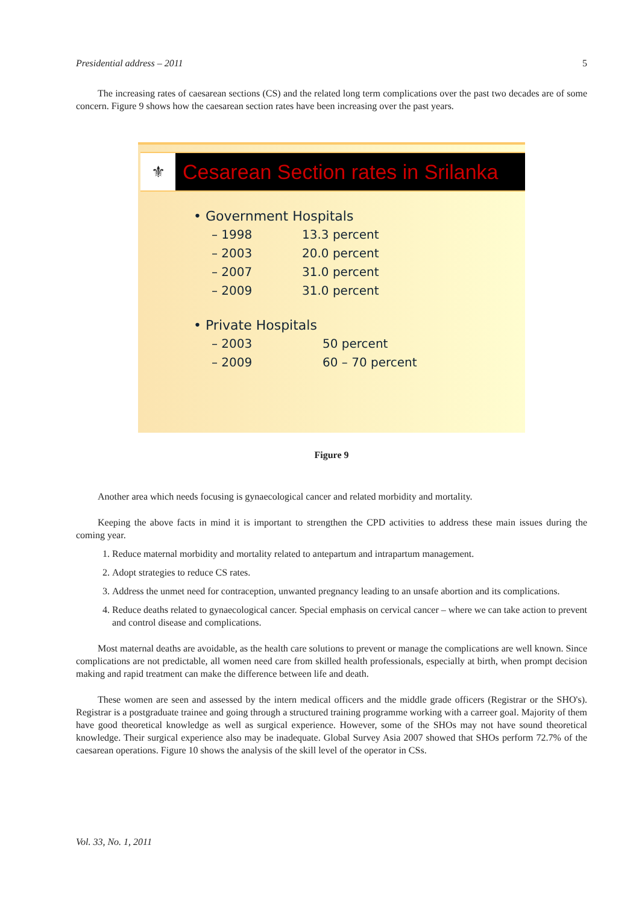Presidential address – 2011 5
The increasing rates of caesarean sections (CS) and the related long term complications over the past two decades are of some concern. Figure 9 shows how the caesarean section rates have been increasing over the past years.
⚜
Cesarean Section rates in Srilanka
• Government Hospitals
– 1998 13.3 percent
– 2003 20.0 percent
– 2007 31.0 percent
– 2009 31.0 percent
• Private Hospitals
– 2003 50 percent
– 2009 60 – 70 percent
Figure 9
Another area which needs focusing is gynaecological cancer and related morbidity and mortality.
Keeping the above facts in mind it is important to strengthen the CPD activities to address these main issues during the coming year.
1. Reduce maternal morbidity and mortality related to antepartum and intrapartum management.
2. Adopt strategies to reduce CS rates.
3. Address the unmet need for contraception, unwanted pregnancy leading to an unsafe abortion and its complications.
4. Reduce deaths related to gynaecological cancer. Special emphasis on cervical cancer – where we can take action to prevent and control disease and complications.
Most maternal deaths are avoidable, as the health care solutions to prevent or manage the complications are well known. Since complications are not predictable, all women need care from skilled health professionals, especially at birth, when prompt decision making and rapid treatment can make the difference between life and death.
These women are seen and assessed by the intern medical officers and the middle grade officers (Registrar or the SHO's). Registrar is a postgraduate trainee and going through a structured training programme working with a carreer goal. Majority of them have good theoretical knowledge as well as surgical experience. However, some of the SHOs may not have sound theoretical knowledge. Their surgical experience also may be inadequate. Global Survey Asia 2007 showed that SHOs perform 72.7% of the caesarean operations. Figure 10 shows the analysis of the skill level of the operator in CSs.
Vol. 33, No. 1, 2011